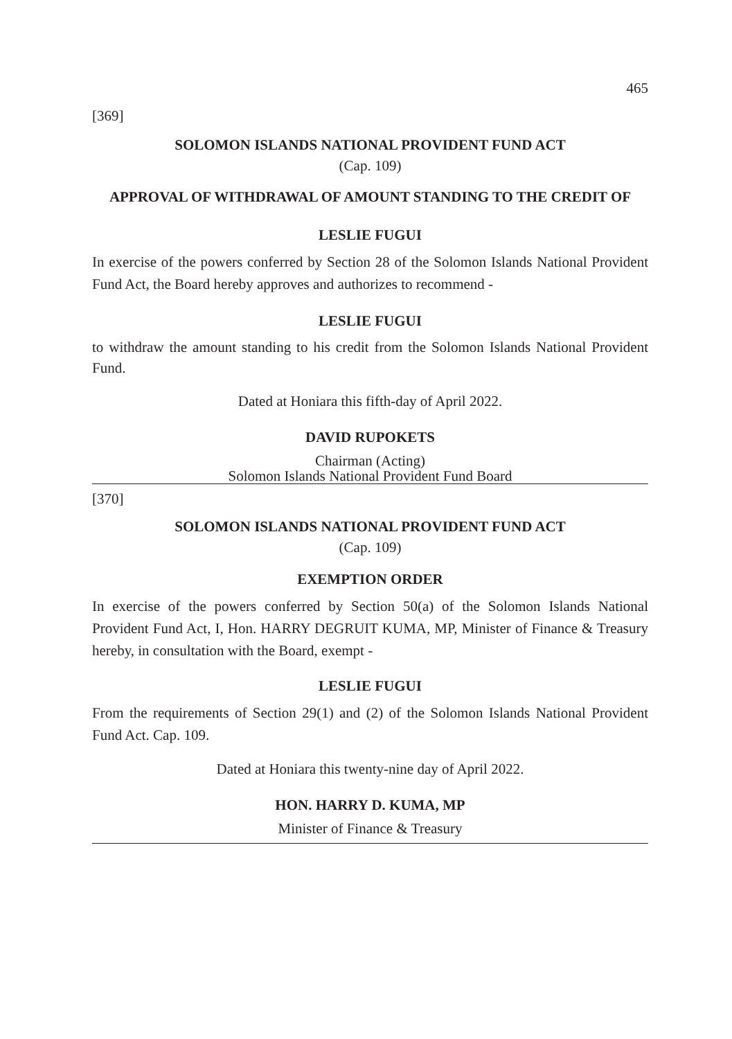465
[369]
SOLOMON ISLANDS NATIONAL PROVIDENT FUND ACT
(Cap. 109)
APPROVAL OF WITHDRAWAL OF AMOUNT STANDING TO THE CREDIT OF
LESLIE FUGUI
In exercise of the powers conferred by Section 28 of the Solomon Islands National Provident Fund Act, the Board hereby approves and authorizes to recommend -
LESLIE FUGUI
to withdraw the amount standing to his credit from the Solomon Islands National Provident Fund.
Dated at Honiara this fifth-day of April 2022.
DAVID RUPOKETS
Chairman (Acting)
Solomon Islands National Provident Fund Board
[370]
SOLOMON ISLANDS NATIONAL PROVIDENT FUND ACT
(Cap. 109)
EXEMPTION ORDER
In exercise of the powers conferred by Section 50(a) of the Solomon Islands National Provident Fund Act, I, Hon. HARRY DEGRUIT KUMA, MP, Minister of Finance & Treasury hereby, in consultation with the Board, exempt -
LESLIE FUGUI
From the requirements of Section 29(1) and (2) of the Solomon Islands National Provident Fund Act. Cap. 109.
Dated at Honiara this twenty-nine day of April 2022.
HON. HARRY D. KUMA, MP
Minister of Finance & Treasury